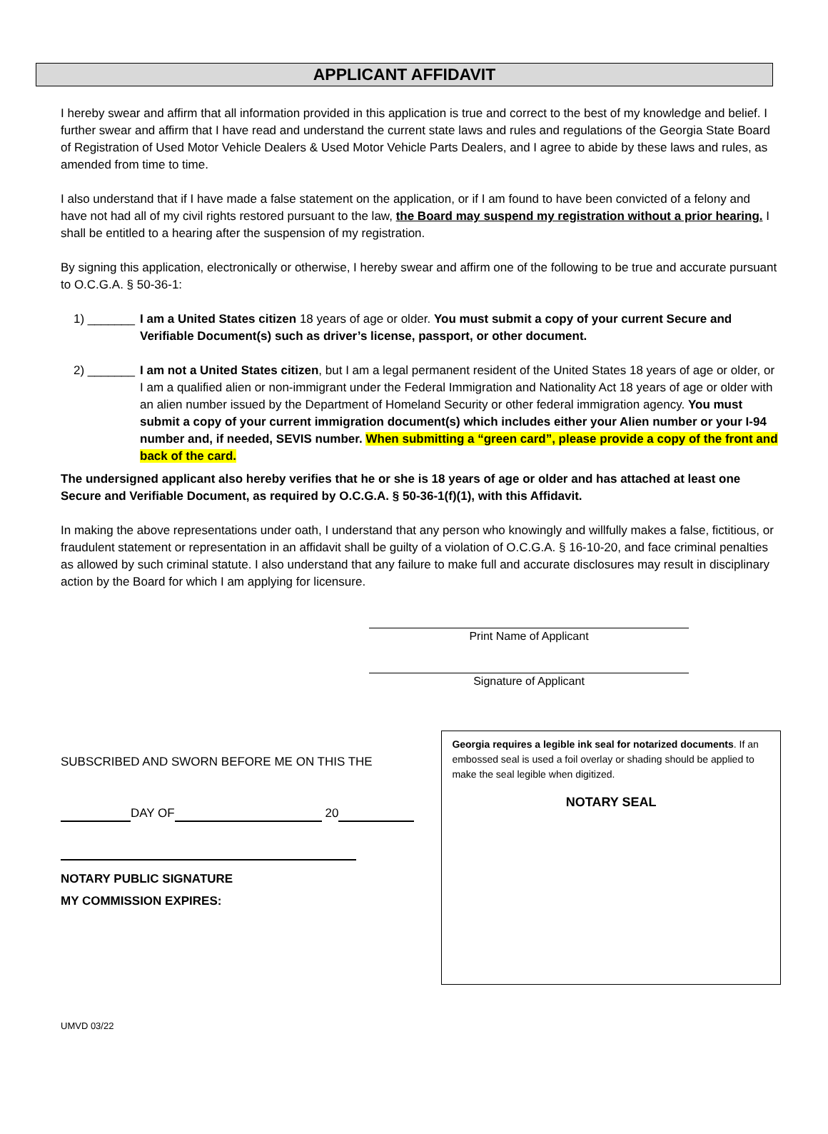APPLICANT AFFIDAVIT
I hereby swear and affirm that all information provided in this application is true and correct to the best of my knowledge and belief. I further swear and affirm that I have read and understand the current state laws and rules and regulations of the Georgia State Board of Registration of Used Motor Vehicle Dealers & Used Motor Vehicle Parts Dealers, and I agree to abide by these laws and rules, as amended from time to time.
I also understand that if I have made a false statement on the application, or if I am found to have been convicted of a felony and have not had all of my civil rights restored pursuant to the law, the Board may suspend my registration without a prior hearing. I shall be entitled to a hearing after the suspension of my registration.
By signing this application, electronically or otherwise, I hereby swear and affirm one of the following to be true and accurate pursuant to O.C.G.A. § 50-36-1:
1) _______
I am a United States citizen 18 years of age or older. You must submit a copy of your current Secure and Verifiable Document(s) such as driver’s license, passport, or other document.
2) _______
I am not a United States citizen, but I am a legal permanent resident of the United States 18 years of age or older, or I am a qualified alien or non-immigrant under the Federal Immigration and Nationality Act 18 years of age or older with an alien number issued by the Department of Homeland Security or other federal immigration agency. You must submit a copy of your current immigration document(s) which includes either your Alien number or your I-94 number and, if needed, SEVIS number. When submitting a “green card”, please provide a copy of the front and back of the card.
The undersigned applicant also hereby verifies that he or she is 18 years of age or older and has attached at least one Secure and Verifiable Document, as required by O.C.G.A. § 50-36-1(f)(1), with this Affidavit.
In making the above representations under oath, I understand that any person who knowingly and willfully makes a false, fictitious, or fraudulent statement or representation in an affidavit shall be guilty of a violation of O.C.G.A. § 16-10-20, and face criminal penalties as allowed by such criminal statute. I also understand that any failure to make full and accurate disclosures may result in disciplinary action by the Board for which I am applying for licensure.
Print Name of Applicant
Signature of Applicant
SUBSCRIBED AND SWORN BEFORE ME ON THIS THE
DAY OF 20
NOTARY PUBLIC SIGNATURE
MY COMMISSION EXPIRES:
Georgia requires a legible ink seal for notarized documents. If an embossed seal is used a foil overlay or shading should be applied to make the seal legible when digitized.
NOTARY SEAL
UMVD 03/22